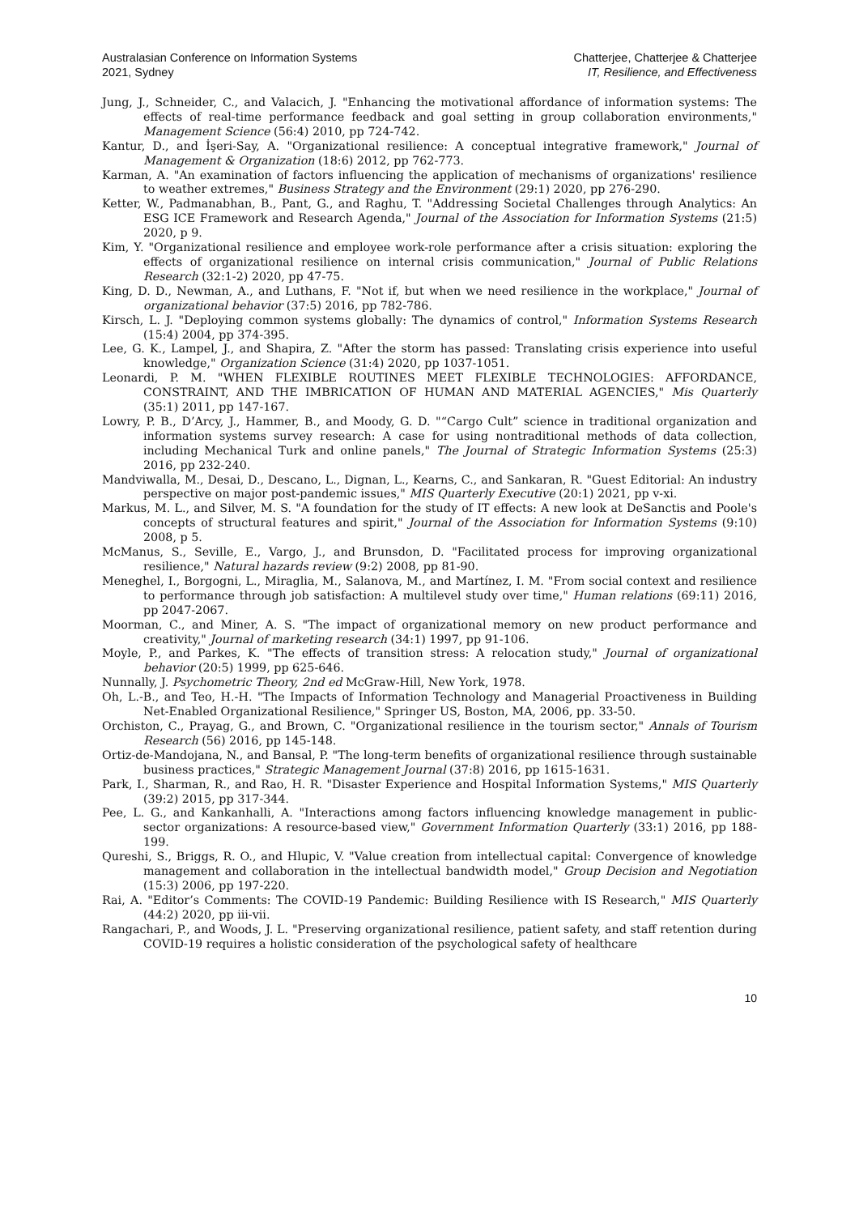Australasian Conference on Information Systems
2021, Sydney
Chatterjee, Chatterjee & Chatterjee
IT, Resilience, and Effectiveness
Jung, J., Schneider, C., and Valacich, J. "Enhancing the motivational affordance of information systems: The effects of real-time performance feedback and goal setting in group collaboration environments," Management Science (56:4) 2010, pp 724-742.
Kantur, D., and İşeri-Say, A. "Organizational resilience: A conceptual integrative framework," Journal of Management & Organization (18:6) 2012, pp 762-773.
Karman, A. "An examination of factors influencing the application of mechanisms of organizations' resilience to weather extremes," Business Strategy and the Environment (29:1) 2020, pp 276-290.
Ketter, W., Padmanabhan, B., Pant, G., and Raghu, T. "Addressing Societal Challenges through Analytics: An ESG ICE Framework and Research Agenda," Journal of the Association for Information Systems (21:5) 2020, p 9.
Kim, Y. "Organizational resilience and employee work-role performance after a crisis situation: exploring the effects of organizational resilience on internal crisis communication," Journal of Public Relations Research (32:1-2) 2020, pp 47-75.
King, D. D., Newman, A., and Luthans, F. "Not if, but when we need resilience in the workplace," Journal of organizational behavior (37:5) 2016, pp 782-786.
Kirsch, L. J. "Deploying common systems globally: The dynamics of control," Information Systems Research (15:4) 2004, pp 374-395.
Lee, G. K., Lampel, J., and Shapira, Z. "After the storm has passed: Translating crisis experience into useful knowledge," Organization Science (31:4) 2020, pp 1037-1051.
Leonardi, P. M. "WHEN FLEXIBLE ROUTINES MEET FLEXIBLE TECHNOLOGIES: AFFORDANCE, CONSTRAINT, AND THE IMBRICATION OF HUMAN AND MATERIAL AGENCIES," Mis Quarterly (35:1) 2011, pp 147-167.
Lowry, P. B., D’Arcy, J., Hammer, B., and Moody, G. D. "“Cargo Cult” science in traditional organization and information systems survey research: A case for using nontraditional methods of data collection, including Mechanical Turk and online panels," The Journal of Strategic Information Systems (25:3) 2016, pp 232-240.
Mandviwalla, M., Desai, D., Descano, L., Dignan, L., Kearns, C., and Sankaran, R. "Guest Editorial: An industry perspective on major post-pandemic issues," MIS Quarterly Executive (20:1) 2021, pp v-xi.
Markus, M. L., and Silver, M. S. "A foundation for the study of IT effects: A new look at DeSanctis and Poole's concepts of structural features and spirit," Journal of the Association for Information Systems (9:10) 2008, p 5.
McManus, S., Seville, E., Vargo, J., and Brunsdon, D. "Facilitated process for improving organizational resilience," Natural hazards review (9:2) 2008, pp 81-90.
Meneghel, I., Borgogni, L., Miraglia, M., Salanova, M., and Martínez, I. M. "From social context and resilience to performance through job satisfaction: A multilevel study over time," Human relations (69:11) 2016, pp 2047-2067.
Moorman, C., and Miner, A. S. "The impact of organizational memory on new product performance and creativity," Journal of marketing research (34:1) 1997, pp 91-106.
Moyle, P., and Parkes, K. "The effects of transition stress: A relocation study," Journal of organizational behavior (20:5) 1999, pp 625-646.
Nunnally, J. Psychometric Theory, 2nd ed McGraw-Hill, New York, 1978.
Oh, L.-B., and Teo, H.-H. "The Impacts of Information Technology and Managerial Proactiveness in Building Net-Enabled Organizational Resilience," Springer US, Boston, MA, 2006, pp. 33-50.
Orchiston, C., Prayag, G., and Brown, C. "Organizational resilience in the tourism sector," Annals of Tourism Research (56) 2016, pp 145-148.
Ortiz-de-Mandojana, N., and Bansal, P. "The long-term benefits of organizational resilience through sustainable business practices," Strategic Management Journal (37:8) 2016, pp 1615-1631.
Park, I., Sharman, R., and Rao, H. R. "Disaster Experience and Hospital Information Systems," MIS Quarterly (39:2) 2015, pp 317-344.
Pee, L. G., and Kankanhalli, A. "Interactions among factors influencing knowledge management in public-sector organizations: A resource-based view," Government Information Quarterly (33:1) 2016, pp 188-199.
Qureshi, S., Briggs, R. O., and Hlupic, V. "Value creation from intellectual capital: Convergence of knowledge management and collaboration in the intellectual bandwidth model," Group Decision and Negotiation (15:3) 2006, pp 197-220.
Rai, A. "Editor’s Comments: The COVID-19 Pandemic: Building Resilience with IS Research," MIS Quarterly (44:2) 2020, pp iii-vii.
Rangachari, P., and Woods, J. L. "Preserving organizational resilience, patient safety, and staff retention during COVID-19 requires a holistic consideration of the psychological safety of healthcare
10